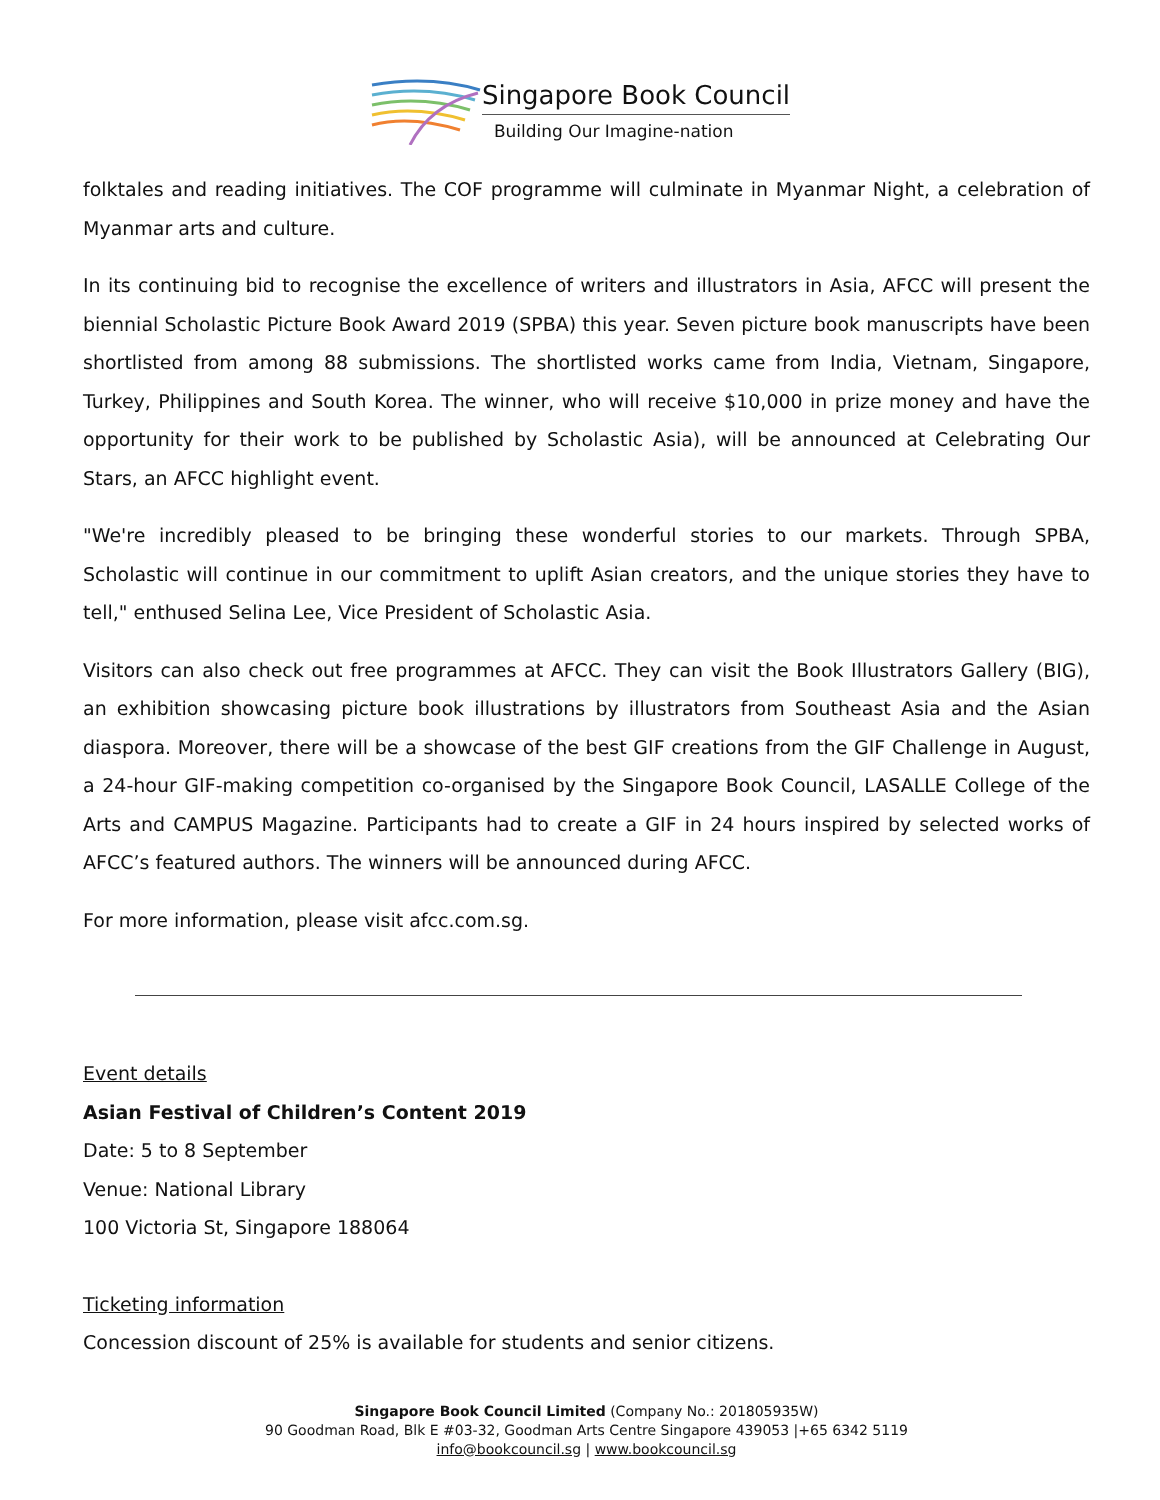Singapore Book Council
Building Our Imagine-nation
folktales and reading initiatives. The COF programme will culminate in Myanmar Night, a celebration of Myanmar arts and culture.
In its continuing bid to recognise the excellence of writers and illustrators in Asia, AFCC will present the biennial Scholastic Picture Book Award 2019 (SPBA) this year. Seven picture book manuscripts have been shortlisted from among 88 submissions. The shortlisted works came from India, Vietnam, Singapore, Turkey, Philippines and South Korea. The winner, who will receive $10,000 in prize money and have the opportunity for their work to be published by Scholastic Asia), will be announced at Celebrating Our Stars, an AFCC highlight event.
"We're incredibly pleased to be bringing these wonderful stories to our markets. Through SPBA, Scholastic will continue in our commitment to uplift Asian creators, and the unique stories they have to tell," enthused Selina Lee, Vice President of Scholastic Asia.
Visitors can also check out free programmes at AFCC. They can visit the Book Illustrators Gallery (BIG), an exhibition showcasing picture book illustrations by illustrators from Southeast Asia and the Asian diaspora. Moreover, there will be a showcase of the best GIF creations from the GIF Challenge in August, a 24-hour GIF-making competition co-organised by the Singapore Book Council, LASALLE College of the Arts and CAMPUS Magazine. Participants had to create a GIF in 24 hours inspired by selected works of AFCC’s featured authors. The winners will be announced during AFCC.
For more information, please visit afcc.com.sg.
Event details
Asian Festival of Children’s Content 2019
Date: 5 to 8 September
Venue: National Library
100 Victoria St, Singapore 188064
Ticketing information
Concession discount of 25% is available for students and senior citizens.
Singapore Book Council Limited (Company No.: 201805935W)
90 Goodman Road, Blk E #03-32, Goodman Arts Centre Singapore 439053 |+65 6342 5119
info@bookcouncil.sg | www.bookcouncil.sg